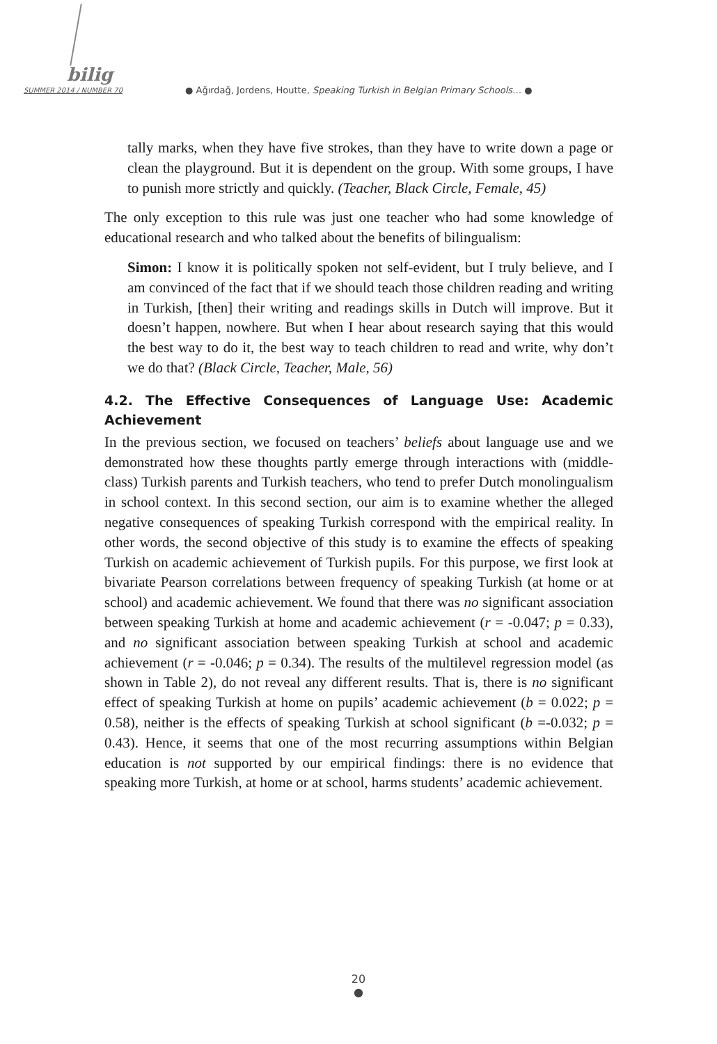bilig
SUMMER 2014 / NUMBER 70 ● Ağırdağ, Jordens, Houtte, Speaking Turkish in Belgian Primary Schools… ●
tally marks, when they have five strokes, than they have to write down a page or clean the playground. But it is dependent on the group. With some groups, I have to punish more strictly and quickly. (Teacher, Black Circle, Female, 45)
The only exception to this rule was just one teacher who had some knowledge of educational research and who talked about the benefits of bilingualism:
Simon: I know it is politically spoken not self-evident, but I truly believe, and I am convinced of the fact that if we should teach those children reading and writing in Turkish, [then] their writing and readings skills in Dutch will improve. But it doesn’t happen, nowhere. But when I hear about research saying that this would the best way to do it, the best way to teach children to read and write, why don’t we do that? (Black Circle, Teacher, Male, 56)
4.2. The Effective Consequences of Language Use: Academic Achievement
In the previous section, we focused on teachers’ beliefs about language use and we demonstrated how these thoughts partly emerge through interactions with (middle-class) Turkish parents and Turkish teachers, who tend to prefer Dutch monolingualism in school context. In this second section, our aim is to examine whether the alleged negative consequences of speaking Turkish correspond with the empirical reality. In other words, the second objective of this study is to examine the effects of speaking Turkish on academic achievement of Turkish pupils. For this purpose, we first look at bivariate Pearson correlations between frequency of speaking Turkish (at home or at school) and academic achievement. We found that there was no significant association between speaking Turkish at home and academic achievement (r = -0.047; p = 0.33), and no significant association between speaking Turkish at school and academic achievement (r = -0.046; p = 0.34). The results of the multilevel regression model (as shown in Table 2), do not reveal any different results. That is, there is no significant effect of speaking Turkish at home on pupils’ academic achievement (b = 0.022; p = 0.58), neither is the effects of speaking Turkish at school significant (b =-0.032; p = 0.43). Hence, it seems that one of the most recurring assumptions within Belgian education is not supported by our empirical findings: there is no evidence that speaking more Turkish, at home or at school, harms students’ academic achievement.
20
●